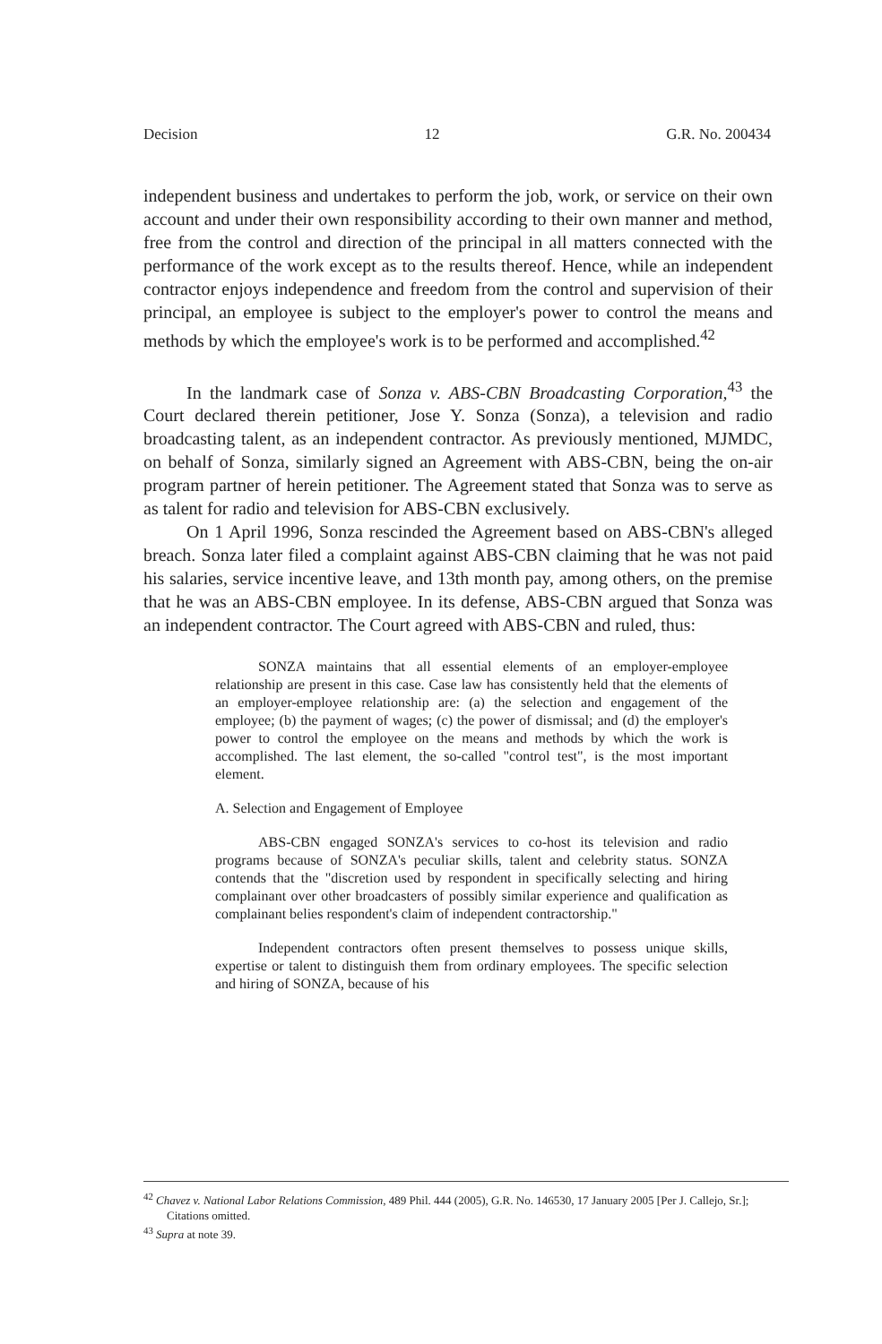Decision 12 G.R. No. 200434
independent business and undertakes to perform the job, work, or service on their own account and under their own responsibility according to their own manner and method, free from the control and direction of the principal in all matters connected with the performance of the work except as to the results thereof. Hence, while an independent contractor enjoys independence and freedom from the control and supervision of their principal, an employee is subject to the employer's power to control the means and methods by which the employee's work is to be performed and accomplished.<sup>42</sup>
In the landmark case of Sonza v. ABS-CBN Broadcasting Corporation,<sup>43</sup> the Court declared therein petitioner, Jose Y. Sonza (Sonza), a television and radio broadcasting talent, as an independent contractor. As previously mentioned, MJMDC, on behalf of Sonza, similarly signed an Agreement with ABS-CBN, being the on-air program partner of herein petitioner. The Agreement stated that Sonza was to serve as as talent for radio and television for ABS-CBN exclusively.
On 1 April 1996, Sonza rescinded the Agreement based on ABS-CBN's alleged breach. Sonza later filed a complaint against ABS-CBN claiming that he was not paid his salaries, service incentive leave, and 13th month pay, among others, on the premise that he was an ABS-CBN employee. In its defense, ABS-CBN argued that Sonza was an independent contractor. The Court agreed with ABS-CBN and ruled, thus:
SONZA maintains that all essential elements of an employer-employee relationship are present in this case. Case law has consistently held that the elements of an employer-employee relationship are: (a) the selection and engagement of the employee; (b) the payment of wages; (c) the power of dismissal; and (d) the employer's power to control the employee on the means and methods by which the work is accomplished. The last element, the so-called "control test", is the most important element.
A. Selection and Engagement of Employee
ABS-CBN engaged SONZA's services to co-host its television and radio programs because of SONZA's peculiar skills, talent and celebrity status. SONZA contends that the "discretion used by respondent in specifically selecting and hiring complainant over other broadcasters of possibly similar experience and qualification as complainant belies respondent's claim of independent contractorship."
Independent contractors often present themselves to possess unique skills, expertise or talent to distinguish them from ordinary employees. The specific selection and hiring of SONZA, because of his
<sup>42</sup> Chavez v. National Labor Relations Commission, 489 Phil. 444 (2005), G.R. No. 146530, 17 January 2005 [Per J. Callejo, Sr.]; Citations omitted.
<sup>43</sup> Supra at note 39.